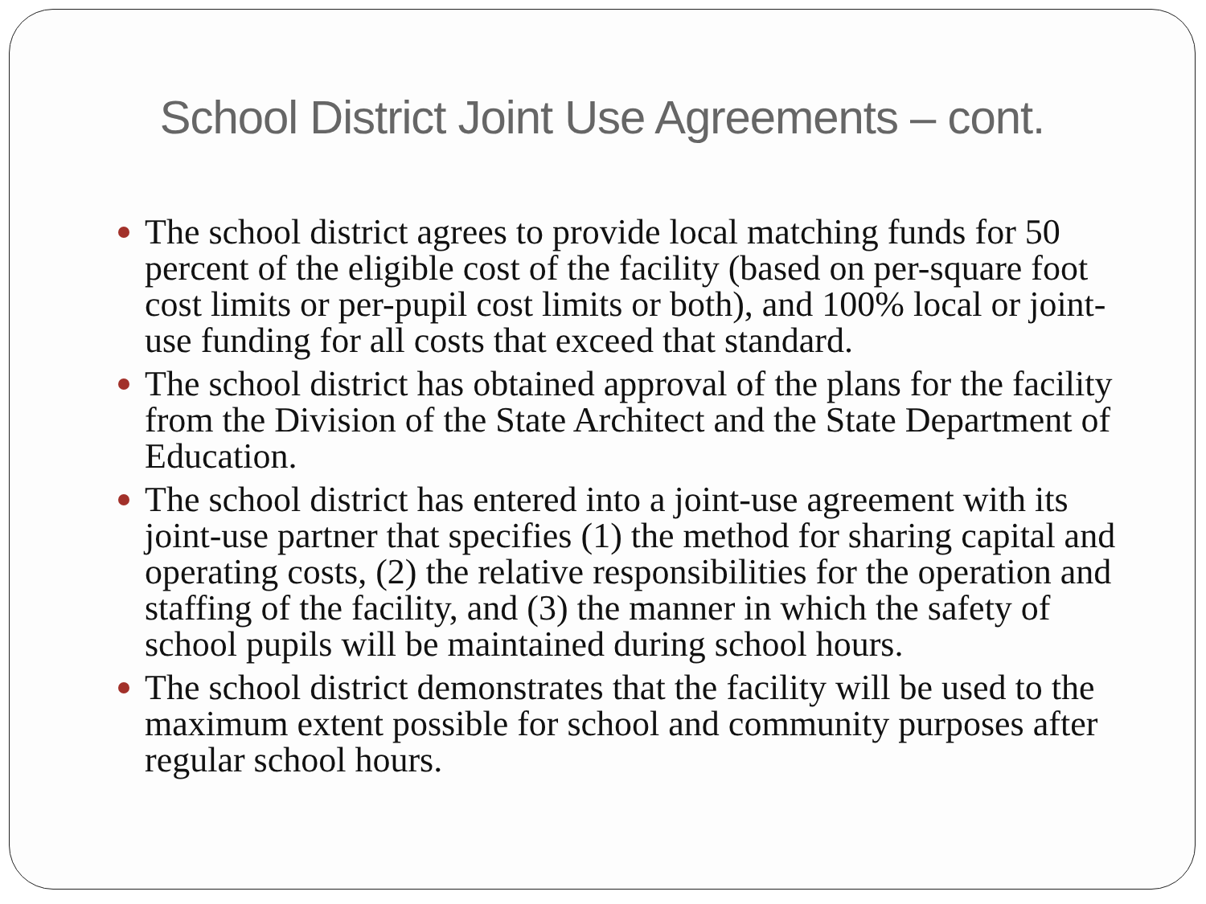School District Joint Use Agreements – cont.
The school district agrees to provide local matching funds for 50 percent of the eligible cost of the facility (based on per-square foot cost limits or per-pupil cost limits or both), and 100% local or joint-use funding for all costs that exceed that standard.
The school district has obtained approval of the plans for the facility from the Division of the State Architect and the State Department of Education.
The school district has entered into a joint-use agreement with its joint-use partner that specifies (1) the method for sharing capital and operating costs, (2) the relative responsibilities for the operation and staffing of the facility, and (3) the manner in which the safety of school pupils will be maintained during school hours.
The school district demonstrates that the facility will be used to the maximum extent possible for school and community purposes after regular school hours.